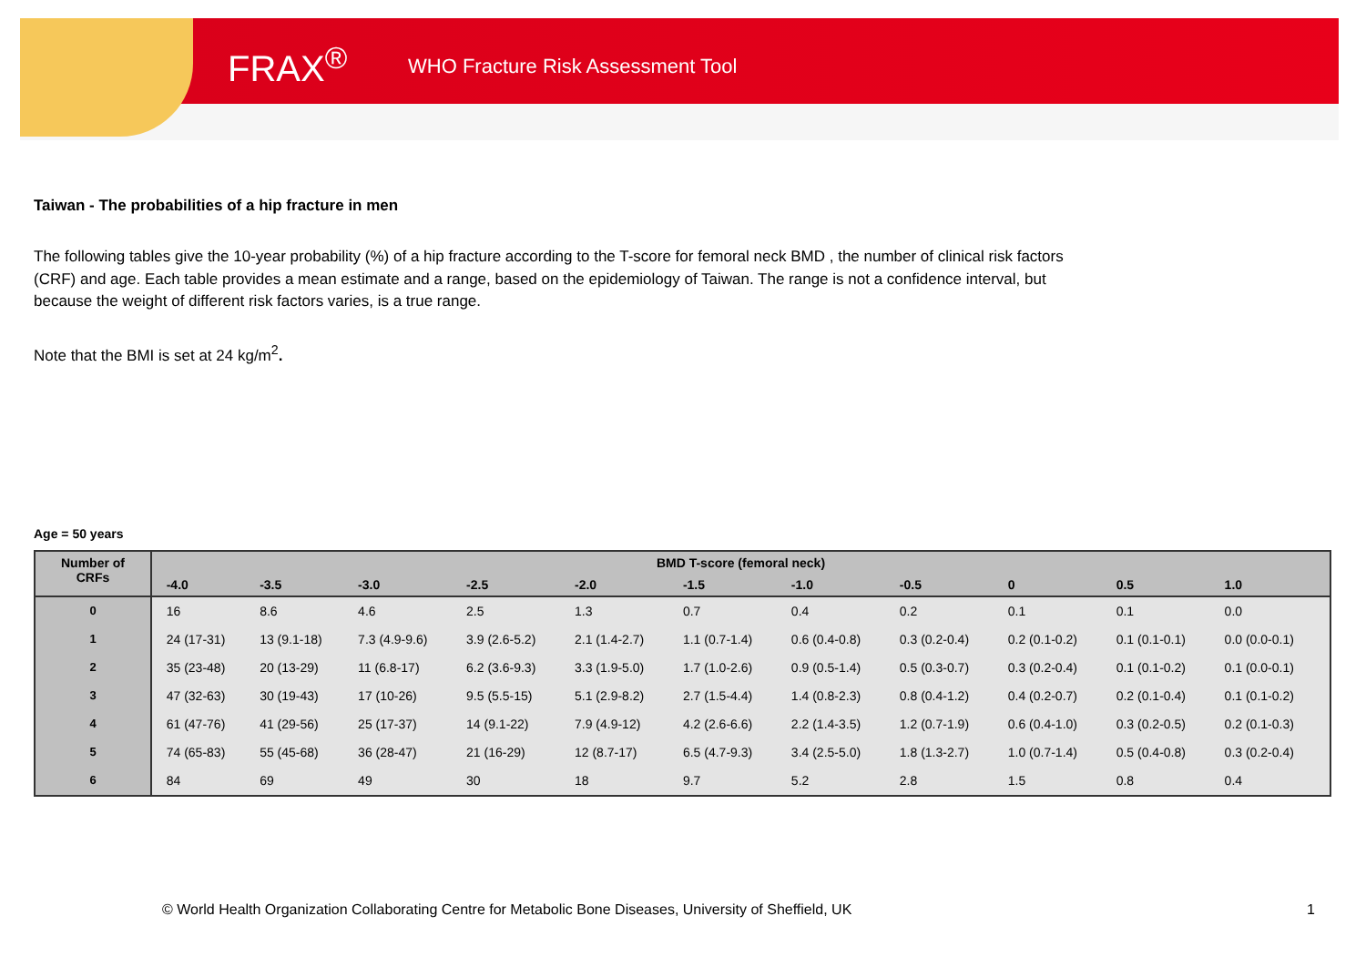FRAX<sup>®</sup> WHO Fracture Risk Assessment Tool
Taiwan - The probabilities of a hip fracture in men
The following tables give the 10-year probability (%) of a hip fracture according to the T-score for femoral neck BMD , the number of clinical risk factors (CRF) and age. Each table provides a mean estimate and a range, based on the epidemiology of Taiwan. The range is not a confidence interval, but because the weight of different risk factors varies, is a true range.
Note that the BMI is set at 24 kg/m<sup>2</sup>.
Age = 50 years
| Number of CRFs | BMD T-score (femoral neck) | | | | | | | | | | | |
| --- | --- | --- | --- | --- | --- | --- | --- | --- | --- | --- | --- | --- |
| | | -4.0 | -3.5 | -3.0 | -2.5 | -2.0 | -1.5 | -1.0 | -0.5 | 0 | 0.5 | 1.0 |
| 0 | | 16 | 8.6 | 4.6 | 2.5 | 1.3 | 0.7 | 0.4 | 0.2 | 0.1 | 0.1 | 0.0 |
| 1 | | 24 (17-31) | 13 (9.1-18) | 7.3 (4.9-9.6) | 3.9 (2.6-5.2) | 2.1 (1.4-2.7) | 1.1 (0.7-1.4) | 0.6 (0.4-0.8) | 0.3 (0.2-0.4) | 0.2 (0.1-0.2) | 0.1 (0.1-0.1) | 0.0 (0.0-0.1) |
| 2 | | 35 (23-48) | 20 (13-29) | 11 (6.8-17) | 6.2 (3.6-9.3) | 3.3 (1.9-5.0) | 1.7 (1.0-2.6) | 0.9 (0.5-1.4) | 0.5 (0.3-0.7) | 0.3 (0.2-0.4) | 0.1 (0.1-0.2) | 0.1 (0.0-0.1) |
| 3 | | 47 (32-63) | 30 (19-43) | 17 (10-26) | 9.5 (5.5-15) | 5.1 (2.9-8.2) | 2.7 (1.5-4.4) | 1.4 (0.8-2.3) | 0.8 (0.4-1.2) | 0.4 (0.2-0.7) | 0.2 (0.1-0.4) | 0.1 (0.1-0.2) |
| 4 | | 61 (47-76) | 41 (29-56) | 25 (17-37) | 14 (9.1-22) | 7.9 (4.9-12) | 4.2 (2.6-6.6) | 2.2 (1.4-3.5) | 1.2 (0.7-1.9) | 0.6 (0.4-1.0) | 0.3 (0.2-0.5) | 0.2 (0.1-0.3) |
| 5 | | 74 (65-83) | 55 (45-68) | 36 (28-47) | 21 (16-29) | 12 (8.7-17) | 6.5 (4.7-9.3) | 3.4 (2.5-5.0) | 1.8 (1.3-2.7) | 1.0 (0.7-1.4) | 0.5 (0.4-0.8) | 0.3 (0.2-0.4) |
| 6 | | 84 | 69 | 49 | 30 | 18 | 9.7 | 5.2 | 2.8 | 1.5 | 0.8 | 0.4 |
© World Health Organization Collaborating Centre for Metabolic Bone Diseases, University of Sheffield, UK
1